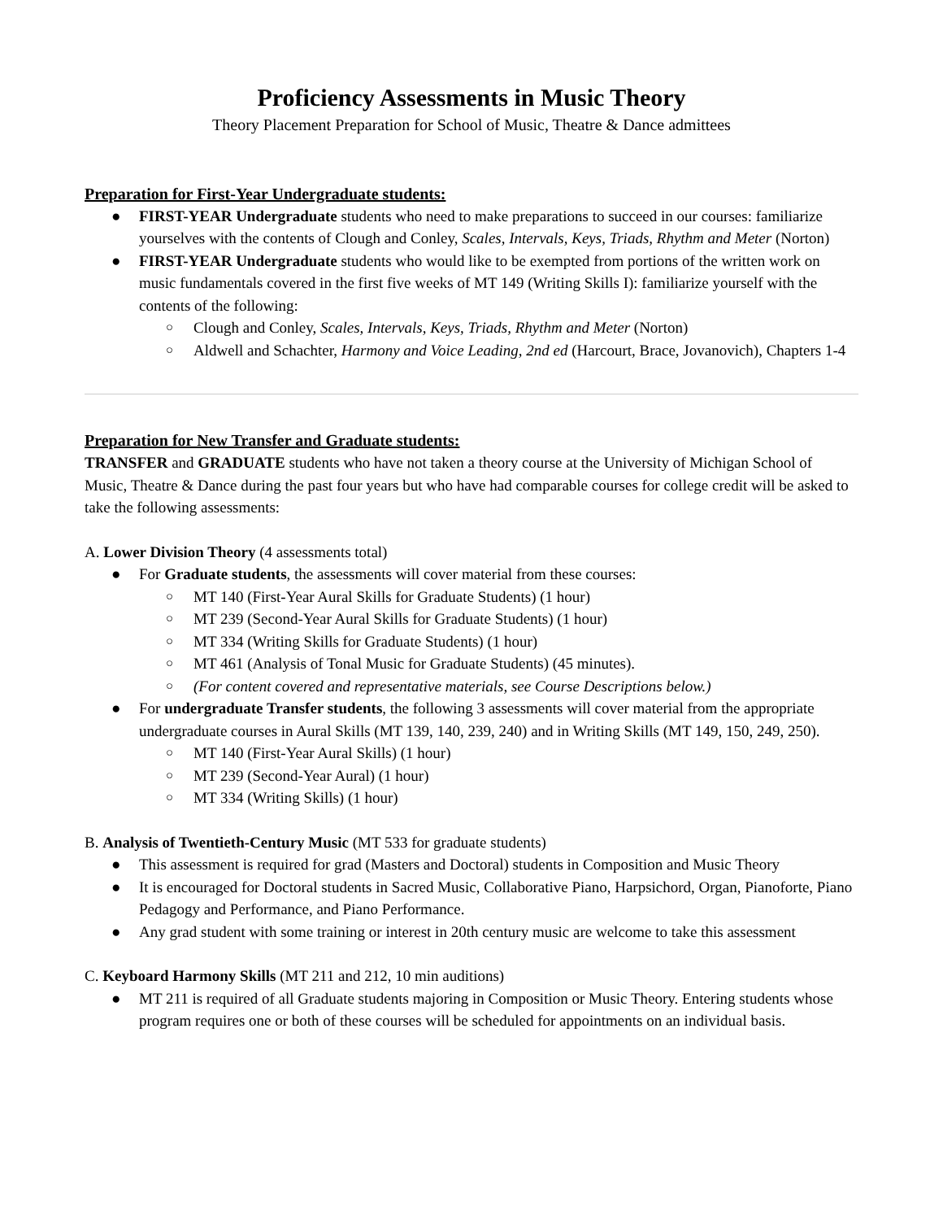Proficiency Assessments in Music Theory
Theory Placement Preparation for School of Music, Theatre & Dance admittees
Preparation for First-Year Undergraduate students:
● FIRST-YEAR Undergraduate students who need to make preparations to succeed in our courses: familiarize yourselves with the contents of Clough and Conley, Scales, Intervals, Keys, Triads, Rhythm and Meter (Norton)
● FIRST-YEAR Undergraduate students who would like to be exempted from portions of the written work on music fundamentals covered in the first five weeks of MT 149 (Writing Skills I): familiarize yourself with the contents of the following:
○ Clough and Conley, Scales, Intervals, Keys, Triads, Rhythm and Meter (Norton)
○ Aldwell and Schachter, Harmony and Voice Leading, 2nd ed (Harcourt, Brace, Jovanovich), Chapters 1-4
Preparation for New Transfer and Graduate students:
TRANSFER and GRADUATE students who have not taken a theory course at the University of Michigan School of Music, Theatre & Dance during the past four years but who have had comparable courses for college credit will be asked to take the following assessments:
A. Lower Division Theory (4 assessments total)
● For Graduate students, the assessments will cover material from these courses:
○ MT 140 (First-Year Aural Skills for Graduate Students) (1 hour)
○ MT 239 (Second-Year Aural Skills for Graduate Students) (1 hour)
○ MT 334 (Writing Skills for Graduate Students) (1 hour)
○ MT 461 (Analysis of Tonal Music for Graduate Students) (45 minutes).
○ (For content covered and representative materials, see Course Descriptions below.)
● For undergraduate Transfer students, the following 3 assessments will cover material from the appropriate undergraduate courses in Aural Skills (MT 139, 140, 239, 240) and in Writing Skills (MT 149, 150, 249, 250).
○ MT 140 (First-Year Aural Skills) (1 hour)
○ MT 239 (Second-Year Aural) (1 hour)
○ MT 334 (Writing Skills) (1 hour)
B. Analysis of Twentieth-Century Music (MT 533 for graduate students)
● This assessment is required for grad (Masters and Doctoral) students in Composition and Music Theory
● It is encouraged for Doctoral students in Sacred Music, Collaborative Piano, Harpsichord, Organ, Pianoforte, Piano Pedagogy and Performance, and Piano Performance.
● Any grad student with some training or interest in 20th century music are welcome to take this assessment
C. Keyboard Harmony Skills (MT 211 and 212, 10 min auditions)
● MT 211 is required of all Graduate students majoring in Composition or Music Theory. Entering students whose program requires one or both of these courses will be scheduled for appointments on an individual basis.